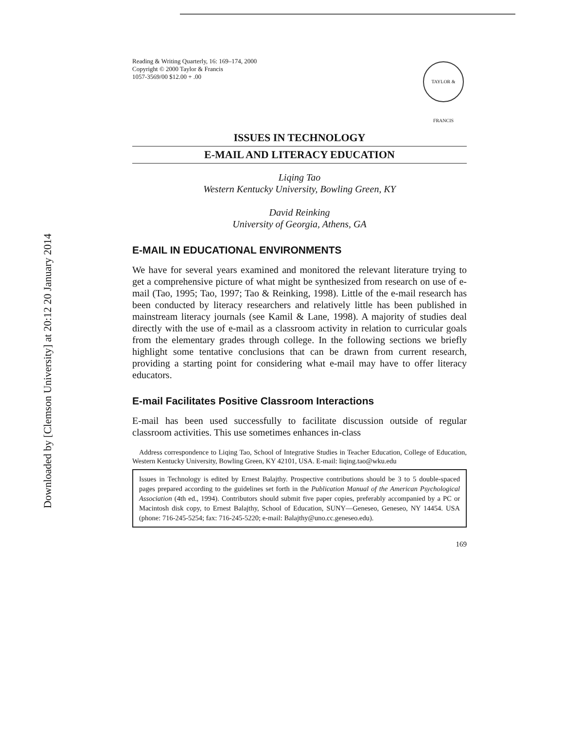Downloaded by [Clemson University] at 20:12 20 January 2014
Reading & Writing Quarterly, 16: 169–174, 2000
Copyright © 2000 Taylor & Francis
1057-3569/00 $12.00 + .00
TAYLOR & FRANCIS
ISSUES IN TECHNOLOGY
E-MAIL AND LITERACY EDUCATION
Liqing Tao
Western Kentucky University, Bowling Green, KY
David Reinking
University of Georgia, Athens, GA
E-MAIL IN EDUCATIONAL ENVIRONMENTS
We have for several years examined and monitored the relevant literature trying to get a comprehensive picture of what might be synthesized from research on use of e-mail (Tao, 1995; Tao, 1997; Tao & Reinking, 1998). Little of the e-mail research has been conducted by literacy researchers and relatively little has been published in mainstream literacy journals (see Kamil & Lane, 1998). A majority of studies deal directly with the use of e-mail as a classroom activity in relation to curricular goals from the elementary grades through college. In the following sections we briefly highlight some tentative conclusions that can be drawn from current research, providing a starting point for considering what e-mail may have to offer literacy educators.
E-mail Facilitates Positive Classroom Interactions
E-mail has been used successfully to facilitate discussion outside of regular classroom activities. This use sometimes enhances in-class
Address correspondence to Liqing Tao, School of Integrative Studies in Teacher Education, College of Education, Western Kentucky University, Bowling Green, KY 42101, USA. E-mail: liqing.tao@wku.edu
Issues in Technology is edited by Ernest Balajthy. Prospective contributions should be 3 to 5 double-spaced pages prepared according to the guidelines set forth in the Publication Manual of the American Psychological Association (4th ed., 1994). Contributors should submit five paper copies, preferably accompanied by a PC or Macintosh disk copy, to Ernest Balajthy, School of Education, SUNY—Geneseo, Geneseo, NY 14454. USA (phone: 716-245-5254; fax: 716-245-5220; e-mail: Balajthy@uno.cc.geneseo.edu).
169